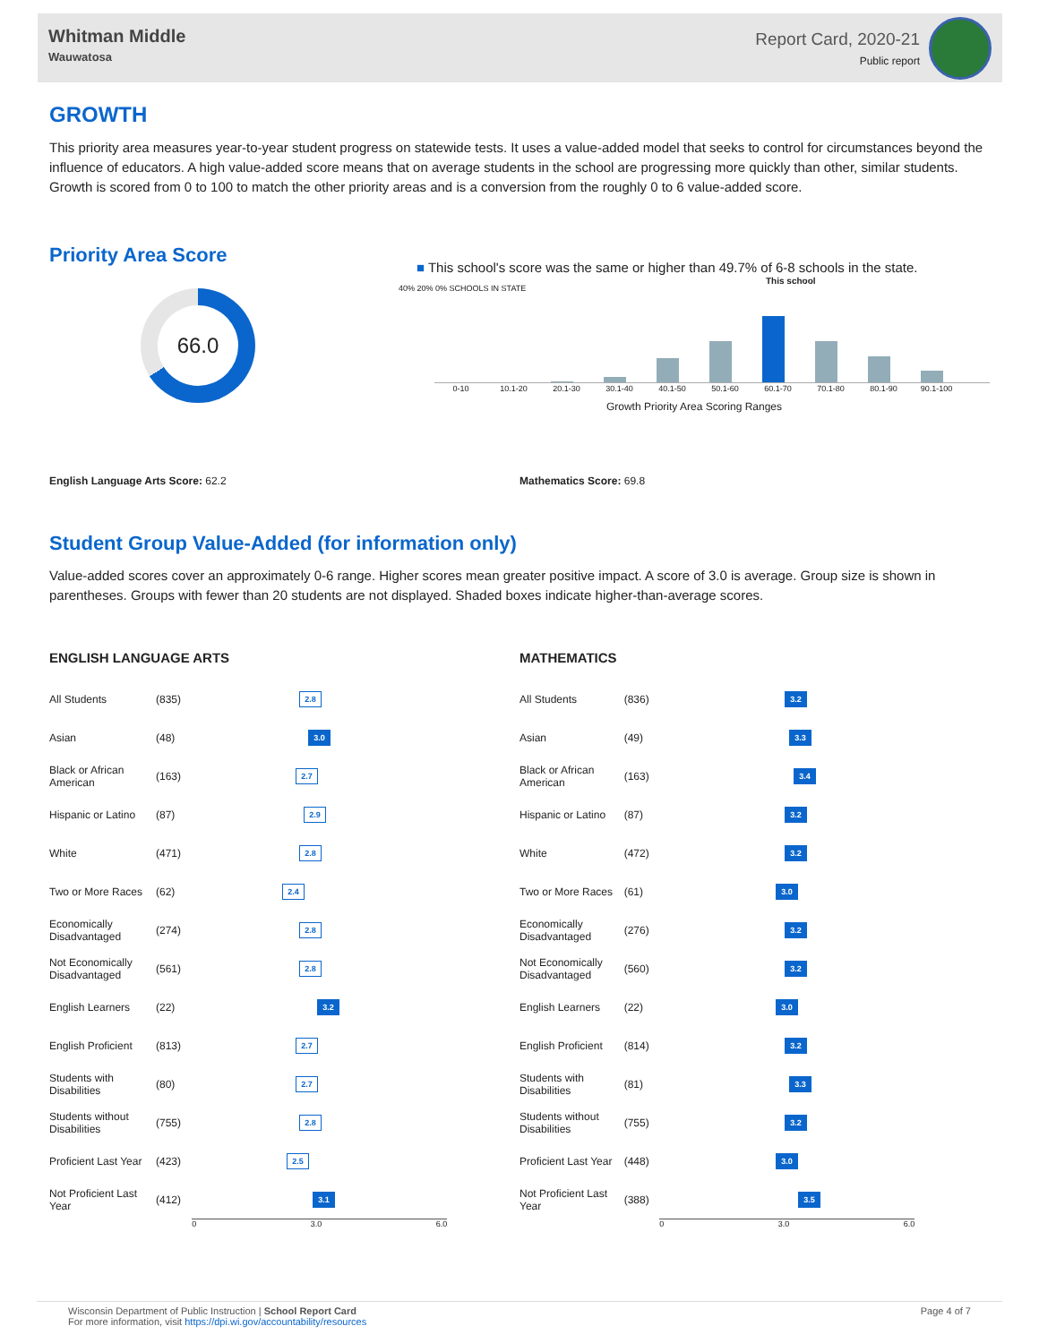Whitman Middle
Wauwatosa
Report Card, 2020-21
Public report
GROWTH
This priority area measures year-to-year student progress on statewide tests. It uses a value-added model that seeks to control for circumstances beyond the influence of educators. A high value-added score means that on average students in the school are progressing more quickly than other, similar students. Growth is scored from 0 to 100 to match the other priority areas and is a conversion from the roughly 0 to 6 value-added score.
Priority Area Score
66.0
■ This school's score was the same or higher than 49.7% of 6-8 schools in the state.
40% 20% 0% SCHOOLS IN STATE
This school
0-10 10.1-20 20.1-30 30.1-40 40.1-50 50.1-60 60.1-70 70.1-80 80.1-90 90.1-100
Growth Priority Area Scoring Ranges
English Language Arts Score: 62.2 Mathematics Score: 69.8
Student Group Value-Added (for information only)
Value-added scores cover an approximately 0-6 range. Higher scores mean greater positive impact. A score of 3.0 is average. Group size is shown in parentheses. Groups with fewer than 20 students are not displayed. Shaded boxes indicate higher-than-average scores.
ENGLISH LANGUAGE ARTS
| All Students | (835) | 2.8 |
| Asian | (48) | 3.0 |
| Black or African American | (163) | 2.7 |
| Hispanic or Latino | (87) | 2.9 |
| White | (471) | 2.8 |
| Two or More Races | (62) | 2.4 |
| Economically Disadvantaged | (274) | 2.8 |
| Not Economically Disadvantaged | (561) | 2.8 |
| English Learners | (22) | 3.2 |
| English Proficient | (813) | 2.7 |
| Students with Disabilities | (80) | 2.7 |
| Students without Disabilities | (755) | 2.8 |
| Proficient Last Year | (423) | 2.5 |
| Not Proficient Last Year | (412) | 3.1 |
| | | 0 3.0 6.0 |
MATHEMATICS
| All Students | (836) | 3.2 |
| Asian | (49) | 3.3 |
| Black or African American | (163) | 3.4 |
| Hispanic or Latino | (87) | 3.2 |
| White | (472) | 3.2 |
| Two or More Races | (61) | 3.0 |
| Economically Disadvantaged | (276) | 3.2 |
| Not Economically Disadvantaged | (560) | 3.2 |
| English Learners | (22) | 3.0 |
| English Proficient | (814) | 3.2 |
| Students with Disabilities | (81) | 3.3 |
| Students without Disabilities | (755) | 3.2 |
| Proficient Last Year | (448) | 3.0 |
| Not Proficient Last Year | (388) | 3.5 |
| | | 0 3.0 6.0 |
Wisconsin Department of Public Instruction | School Report Card
For more information, visit https://dpi.wi.gov/accountability/resources
Page 4 of 7